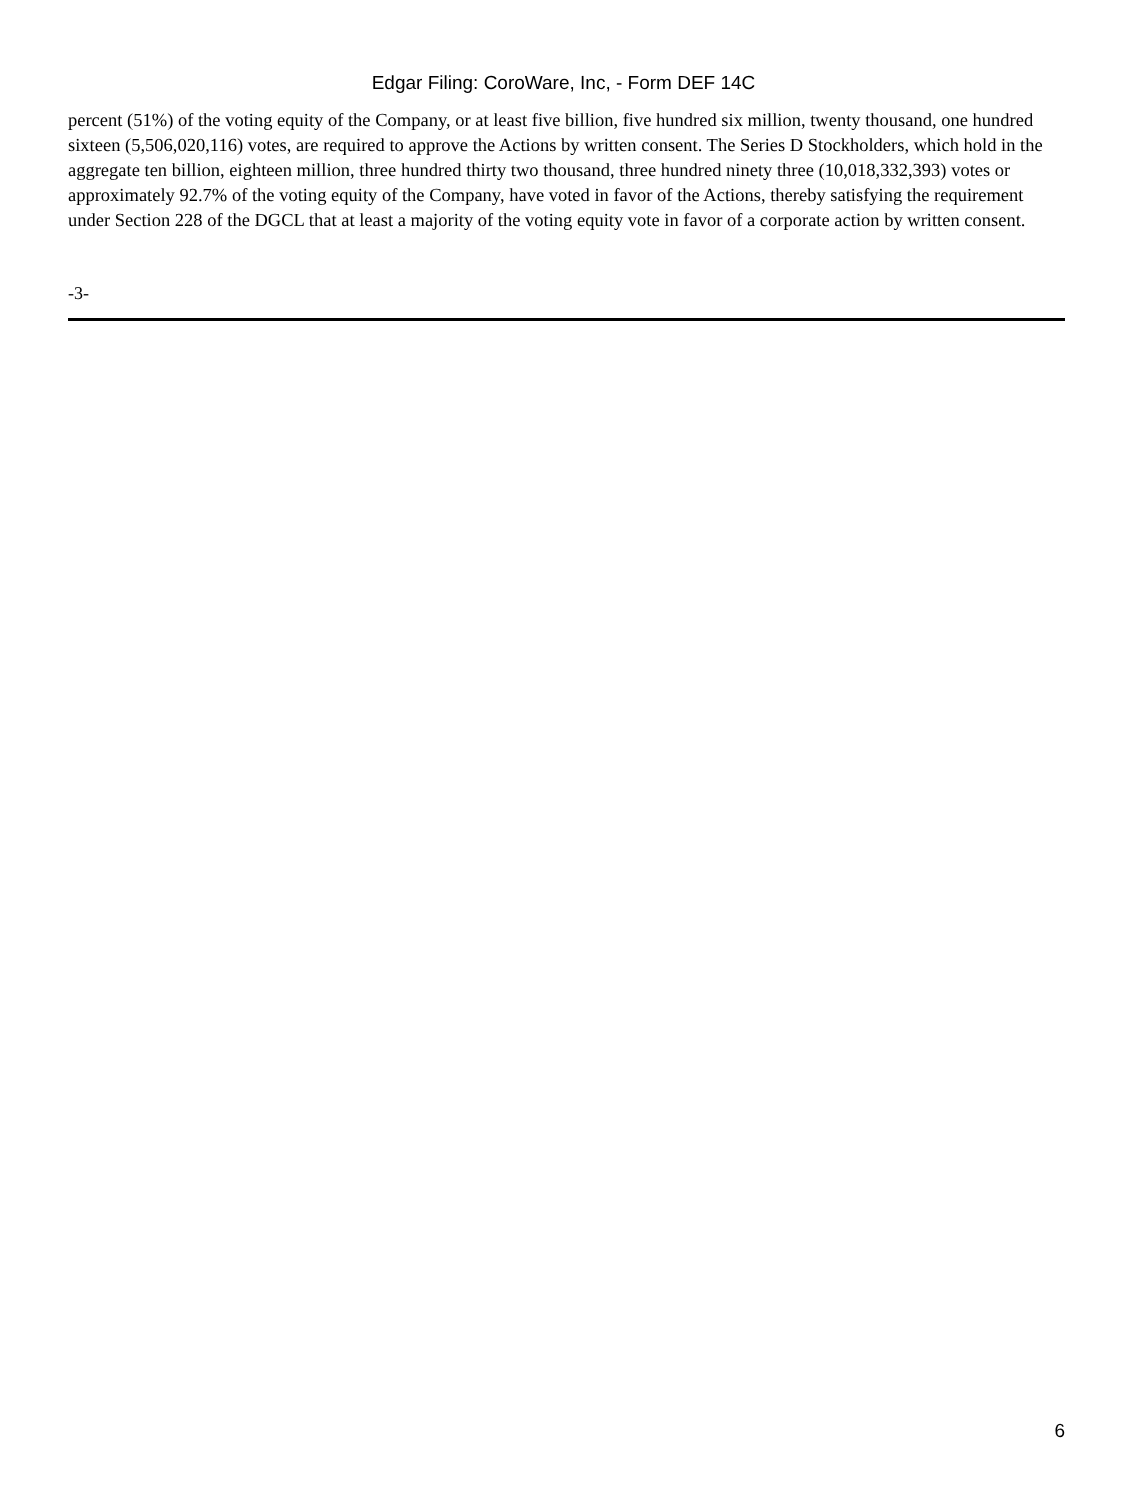Edgar Filing: CoroWare, Inc, - Form DEF 14C
percent (51%) of the voting equity of the Company, or at least five billion, five hundred six million, twenty thousand, one hundred sixteen (5,506,020,116) votes, are required to approve the Actions by written consent. The Series D Stockholders, which hold in the aggregate ten billion, eighteen million, three hundred thirty two thousand, three hundred ninety three (10,018,332,393) votes or approximately 92.7% of the voting equity of the Company, have voted in favor of the Actions, thereby satisfying the requirement under Section 228 of the DGCL that at least a majority of the voting equity vote in favor of a corporate action by written consent.
-3-
6